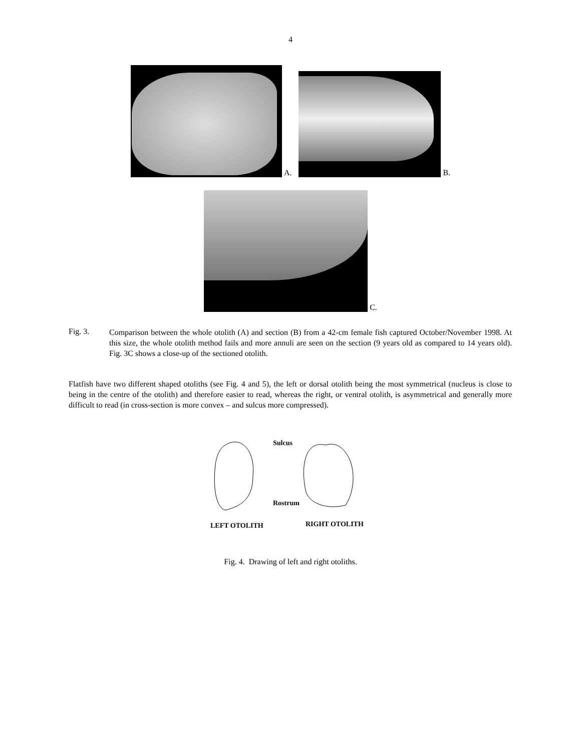4
A.
B.
C.
Fig. 3.
Comparison between the whole otolith (A) and section (B) from a 42-cm female fish captured October/November 1998. At this size, the whole otolith method fails and more annuli are seen on the section (9 years old as compared to 14 years old). Fig. 3C shows a close-up of the sectioned otolith.
Flatfish have two different shaped otoliths (see Fig. 4 and 5), the left or dorsal otolith being the most symmetrical (nucleus is close to being in the centre of the otolith) and therefore easier to read, whereas the right, or ventral otolith, is asymmetrical and generally more difficult to read (in cross-section is more convex – and sulcus more compressed).
Sulcus
Rostrum
LEFT OTOLITH
RIGHT OTOLITH
Fig. 4. Drawing of left and right otoliths.